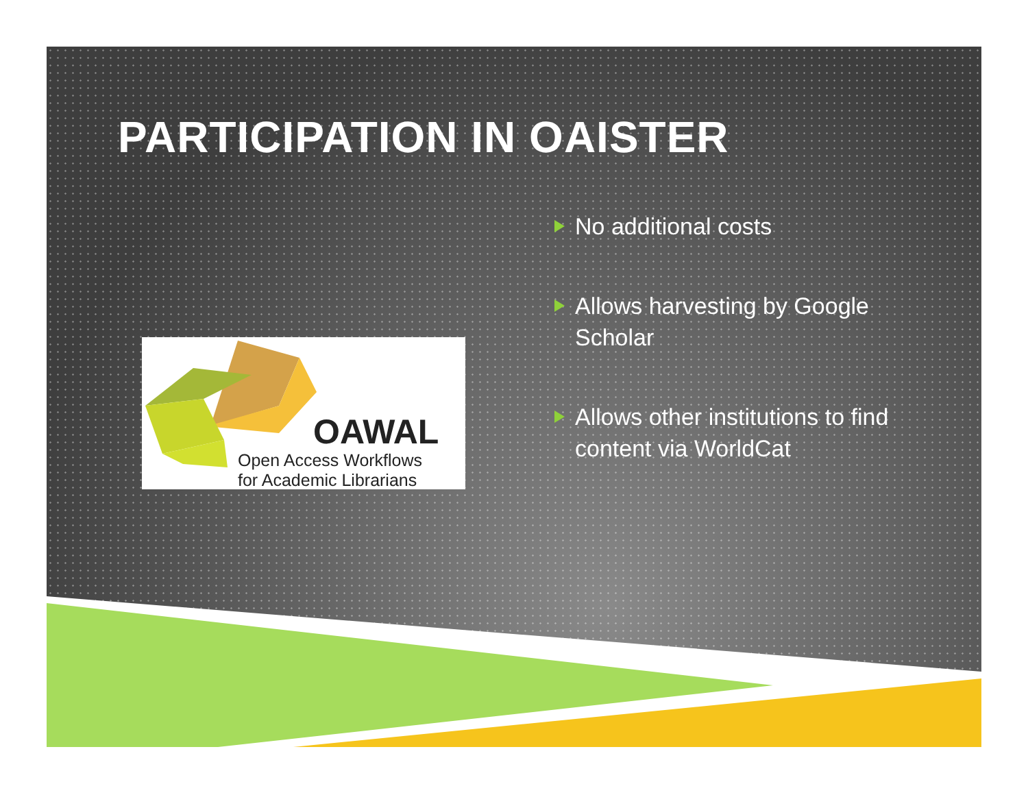PARTICIPATION IN OAISTER
OAWAL
Open Access Workflows
for Academic Librarians
No additional costs
Allows harvesting by Google Scholar
Allows other institutions to find content via WorldCat